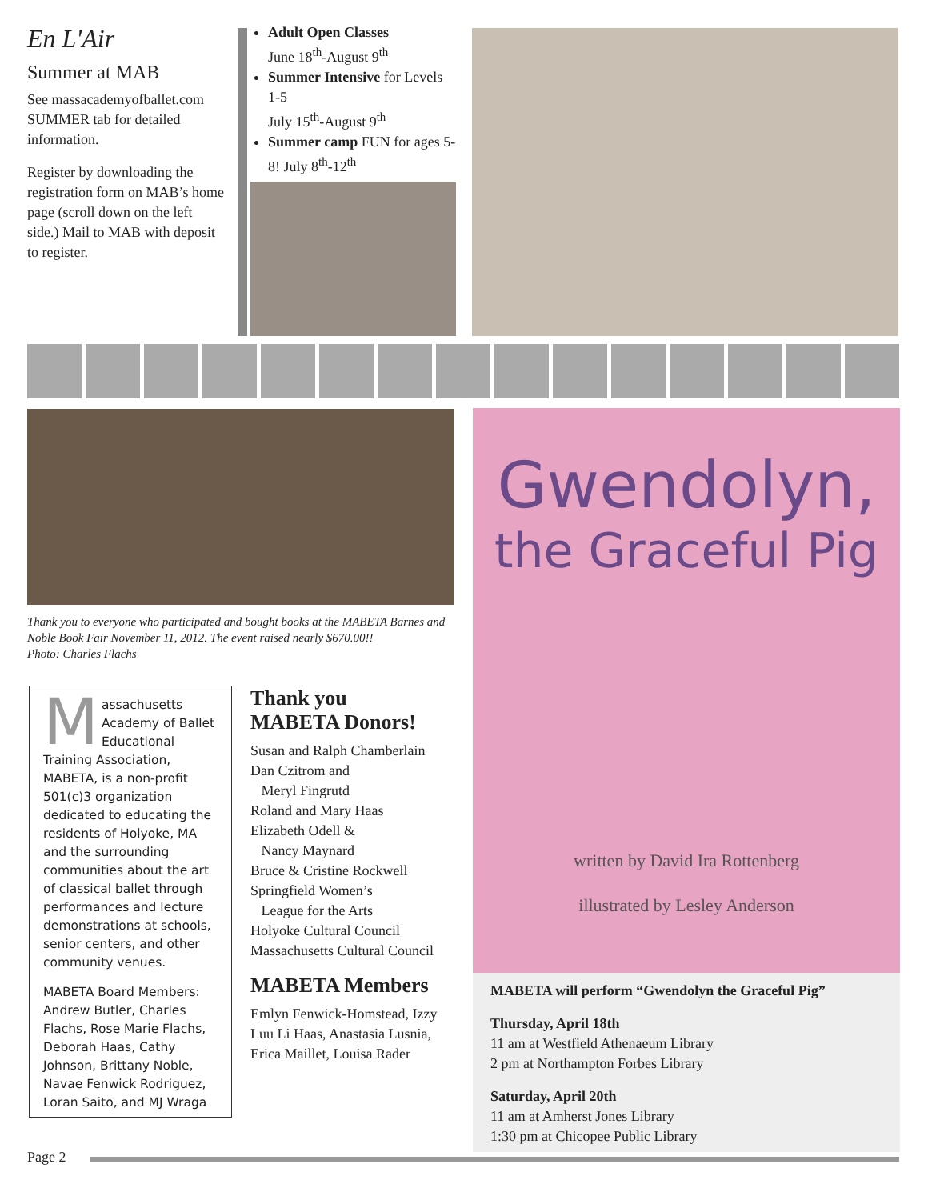En L'Air
Summer at MAB
See massacademyofballet.com SUMMER tab for detailed information.
Register by downloading the registration form on MAB’s home page (scroll down on the left side.) Mail to MAB with deposit to register.
Adult Open Classes
June 18<sup>th</sup>-August 9<sup>th</sup>
Summer Intensive for Levels 1-5
July 15<sup>th</sup>-August 9<sup>th</sup>
Summer camp FUN for ages 5-8! July 8<sup>th</sup>-12<sup>th</sup>
Thank you to everyone who participated and bought books at the MABETA Barnes and Noble Book Fair November 11, 2012. The event raised nearly $670.00!!
Photo: Charles Flachs
Massachusetts Academy of Ballet Educational Training Association, MABETA, is a non-profit 501(c)3 organization dedicated to educating the residents of Holyoke, MA and the surrounding communities about the art of classical ballet through performances and lecture demonstrations at schools, senior centers, and other community venues.
MABETA Board Members: Andrew Butler, Charles Flachs, Rose Marie Flachs, Deborah Haas, Cathy Johnson, Brittany Noble, Navae Fenwick Rodriguez, Loran Saito, and MJ Wraga
Thank you
MABETA Donors!
Susan and Ralph Chamberlain
Dan Czitrom and
Meryl Fingrutd
Roland and Mary Haas
Elizabeth Odell &
Nancy Maynard
Bruce & Cristine Rockwell
Springfield Women’s
League for the Arts
Holyoke Cultural Council
Massachusetts Cultural Council
MABETA Members
Emlyn Fenwick-Homstead, Izzy Luu Li Haas, Anastasia Lusnia, Erica Maillet, Louisa Rader
Gwendolyn,
the Graceful Pig
written by David Ira Rottenberg
illustrated by Lesley Anderson
MABETA will perform “Gwendolyn the Graceful Pig”
Thursday, April 18th
11 am at Westfield Athenaeum Library
2 pm at Northampton Forbes Library
Saturday, April 20th
11 am at Amherst Jones Library
1:30 pm at Chicopee Public Library
Page 2